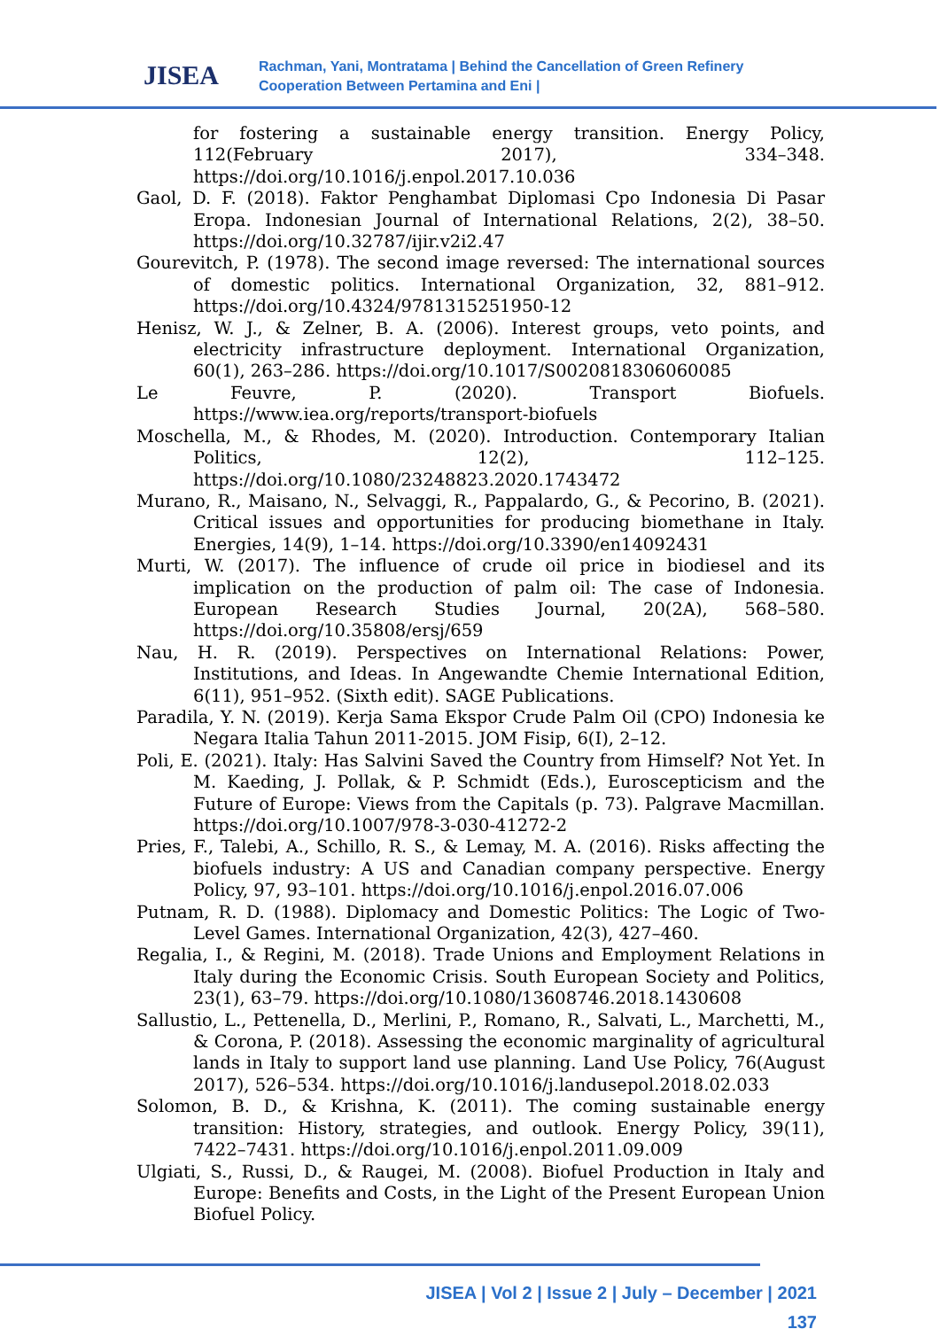JISEA
Rachman, Yani, Montratama | Behind the Cancellation of Green Refinery
Cooperation Between Pertamina and Eni |
for fostering a sustainable energy transition. Energy Policy, 112(February 2017), 334–348. https://doi.org/10.1016/j.enpol.2017.10.036
Gaol, D. F. (2018). Faktor Penghambat Diplomasi Cpo Indonesia Di Pasar Eropa. Indonesian Journal of International Relations, 2(2), 38–50. https://doi.org/10.32787/ijir.v2i2.47
Gourevitch, P. (1978). The second image reversed: The international sources of domestic politics. International Organization, 32, 881–912. https://doi.org/10.4324/9781315251950-12
Henisz, W. J., & Zelner, B. A. (2006). Interest groups, veto points, and electricity infrastructure deployment. International Organization, 60(1), 263–286. https://doi.org/10.1017/S0020818306060085
Le Feuvre, P. (2020). Transport Biofuels. https://www.iea.org/reports/transport-biofuels
Moschella, M., & Rhodes, M. (2020). Introduction. Contemporary Italian Politics, 12(2), 112–125. https://doi.org/10.1080/23248823.2020.1743472
Murano, R., Maisano, N., Selvaggi, R., Pappalardo, G., & Pecorino, B. (2021). Critical issues and opportunities for producing biomethane in Italy. Energies, 14(9), 1–14. https://doi.org/10.3390/en14092431
Murti, W. (2017). The influence of crude oil price in biodiesel and its implication on the production of palm oil: The case of Indonesia. European Research Studies Journal, 20(2A), 568–580. https://doi.org/10.35808/ersj/659
Nau, H. R. (2019). Perspectives on International Relations: Power, Institutions, and Ideas. In Angewandte Chemie International Edition, 6(11), 951–952. (Sixth edit). SAGE Publications.
Paradila, Y. N. (2019). Kerja Sama Ekspor Crude Palm Oil (CPO) Indonesia ke Negara Italia Tahun 2011-2015. JOM Fisip, 6(I), 2–12.
Poli, E. (2021). Italy: Has Salvini Saved the Country from Himself? Not Yet. In M. Kaeding, J. Pollak, & P. Schmidt (Eds.), Euroscepticism and the Future of Europe: Views from the Capitals (p. 73). Palgrave Macmillan. https://doi.org/10.1007/978-3-030-41272-2
Pries, F., Talebi, A., Schillo, R. S., & Lemay, M. A. (2016). Risks affecting the biofuels industry: A US and Canadian company perspective. Energy Policy, 97, 93–101. https://doi.org/10.1016/j.enpol.2016.07.006
Putnam, R. D. (1988). Diplomacy and Domestic Politics: The Logic of Two-Level Games. International Organization, 42(3), 427–460.
Regalia, I., & Regini, M. (2018). Trade Unions and Employment Relations in Italy during the Economic Crisis. South European Society and Politics, 23(1), 63–79. https://doi.org/10.1080/13608746.2018.1430608
Sallustio, L., Pettenella, D., Merlini, P., Romano, R., Salvati, L., Marchetti, M., & Corona, P. (2018). Assessing the economic marginality of agricultural lands in Italy to support land use planning. Land Use Policy, 76(August 2017), 526–534. https://doi.org/10.1016/j.landusepol.2018.02.033
Solomon, B. D., & Krishna, K. (2011). The coming sustainable energy transition: History, strategies, and outlook. Energy Policy, 39(11), 7422–7431. https://doi.org/10.1016/j.enpol.2011.09.009
Ulgiati, S., Russi, D., & Raugei, M. (2008). Biofuel Production in Italy and Europe: Benefits and Costs, in the Light of the Present European Union Biofuel Policy.
JISEA | Vol 2 | Issue 2 | July – December | 2021
137